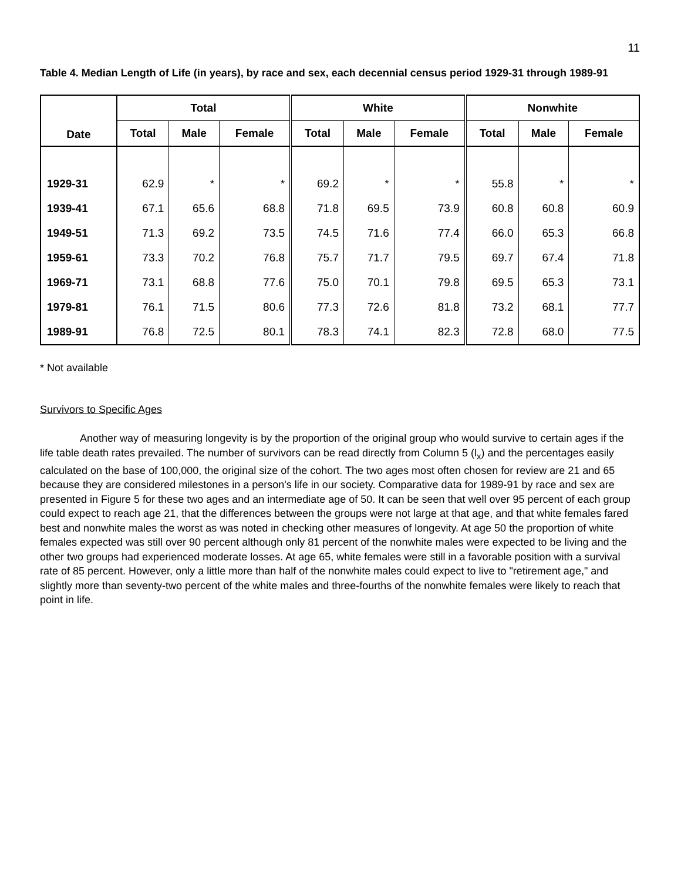11
Table 4. Median Length of Life (in years), by race and sex, each decennial census period 1929-31 through 1989-91
| Date | Total | | | White | | | Nonwhite | | |
| --- | --- | --- | --- | --- | --- | --- | --- | --- | --- |
| | Total | Male | Female | Total | Male | Female | Total | Male | Female |
| 1929-31 | 62.9 | * | * | 69.2 | * | * | 55.8 | * | * |
| 1939-41 | 67.1 | 65.6 | 68.8 | 71.8 | 69.5 | 73.9 | 60.8 | 60.8 | 60.9 |
| 1949-51 | 71.3 | 69.2 | 73.5 | 74.5 | 71.6 | 77.4 | 66.0 | 65.3 | 66.8 |
| 1959-61 | 73.3 | 70.2 | 76.8 | 75.7 | 71.7 | 79.5 | 69.7 | 67.4 | 71.8 |
| 1969-71 | 73.1 | 68.8 | 77.6 | 75.0 | 70.1 | 79.8 | 69.5 | 65.3 | 73.1 |
| 1979-81 | 76.1 | 71.5 | 80.6 | 77.3 | 72.6 | 81.8 | 73.2 | 68.1 | 77.7 |
| 1989-91 | 76.8 | 72.5 | 80.1 | 78.3 | 74.1 | 82.3 | 72.8 | 68.0 | 77.5 |
* Not available
Survivors to Specific Ages
Another way of measuring longevity is by the proportion of the original group who would survive to certain ages if the life table death rates prevailed. The number of survivors can be read directly from Column 5 (l<sub>x</sub>) and the percentages easily calculated on the base of 100,000, the original size of the cohort. The two ages most often chosen for review are 21 and 65 because they are considered milestones in a person's life in our society. Comparative data for 1989-91 by race and sex are presented in Figure 5 for these two ages and an intermediate age of 50. It can be seen that well over 95 percent of each group could expect to reach age 21, that the differences between the groups were not large at that age, and that white females fared best and nonwhite males the worst as was noted in checking other measures of longevity. At age 50 the proportion of white females expected was still over 90 percent although only 81 percent of the nonwhite males were expected to be living and the other two groups had experienced moderate losses. At age 65, white females were still in a favorable position with a survival rate of 85 percent. However, only a little more than half of the nonwhite males could expect to live to "retirement age," and slightly more than seventy-two percent of the white males and three-fourths of the nonwhite females were likely to reach that point in life.